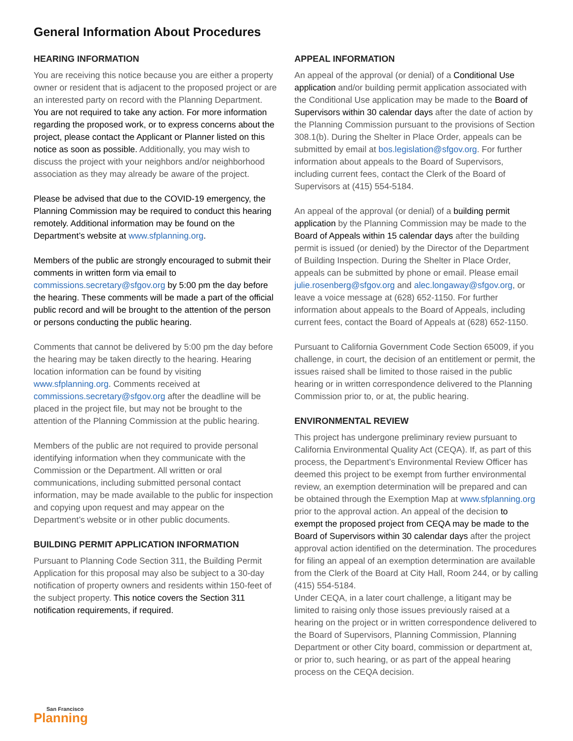General Information About Procedures
HEARING INFORMATION
You are receiving this notice because you are either a property owner or resident that is adjacent to the proposed project or are an interested party on record with the Planning Department. You are not required to take any action. For more information regarding the proposed work, or to express concerns about the project, please contact the Applicant or Planner listed on this notice as soon as possible. Additionally, you may wish to discuss the project with your neighbors and/or neighborhood association as they may already be aware of the project.
Please be advised that due to the COVID-19 emergency, the Planning Commission may be required to conduct this hearing remotely. Additional information may be found on the Department’s website at www.sfplanning.org.
Members of the public are strongly encouraged to submit their comments in written form via email to commissions.secretary@sfgov.org by 5:00 pm the day before the hearing. These comments will be made a part of the official public record and will be brought to the attention of the person or persons conducting the public hearing.
Comments that cannot be delivered by 5:00 pm the day before the hearing may be taken directly to the hearing. Hearing location information can be found by visiting www.sfplanning.org. Comments received at commissions.secretary@sfgov.org after the deadline will be placed in the project file, but may not be brought to the attention of the Planning Commission at the public hearing.
Members of the public are not required to provide personal identifying information when they communicate with the Commission or the Department. All written or oral communications, including submitted personal contact information, may be made available to the public for inspection and copying upon request and may appear on the Department’s website or in other public documents.
BUILDING PERMIT APPLICATION INFORMATION
Pursuant to Planning Code Section 311, the Building Permit Application for this proposal may also be subject to a 30-day notification of property owners and residents within 150-feet of the subject property. This notice covers the Section 311 notification requirements, if required.
APPEAL INFORMATION
An appeal of the approval (or denial) of a Conditional Use application and/or building permit application associated with the Conditional Use application may be made to the Board of Supervisors within 30 calendar days after the date of action by the Planning Commission pursuant to the provisions of Section 308.1(b). During the Shelter in Place Order, appeals can be submitted by email at bos.legislation@sfgov.org. For further information about appeals to the Board of Supervisors, including current fees, contact the Clerk of the Board of Supervisors at (415) 554-5184.
An appeal of the approval (or denial) of a building permit application by the Planning Commission may be made to the Board of Appeals within 15 calendar days after the building permit is issued (or denied) by the Director of the Department of Building Inspection. During the Shelter in Place Order, appeals can be submitted by phone or email. Please email julie.rosenberg@sfgov.org and alec.longaway@sfgov.org, or leave a voice message at (628) 652-1150. For further information about appeals to the Board of Appeals, including current fees, contact the Board of Appeals at (628) 652-1150.
Pursuant to California Government Code Section 65009, if you challenge, in court, the decision of an entitlement or permit, the issues raised shall be limited to those raised in the public hearing or in written correspondence delivered to the Planning Commission prior to, or at, the public hearing.
ENVIRONMENTAL REVIEW
This project has undergone preliminary review pursuant to California Environmental Quality Act (CEQA). If, as part of this process, the Department’s Environmental Review Officer has deemed this project to be exempt from further environmental review, an exemption determination will be prepared and can be obtained through the Exemption Map at www.sfplanning.org prior to the approval action. An appeal of the decision to exempt the proposed project from CEQA may be made to the Board of Supervisors within 30 calendar days after the project approval action identified on the determination. The procedures for filing an appeal of an exemption determination are available from the Clerk of the Board at City Hall, Room 244, or by calling (415) 554-5184.
Under CEQA, in a later court challenge, a litigant may be limited to raising only those issues previously raised at a hearing on the project or in written correspondence delivered to the Board of Supervisors, Planning Commission, Planning Department or other City board, commission or department at, or prior to, such hearing, or as part of the appeal hearing process on the CEQA decision.
San Francisco
Planning